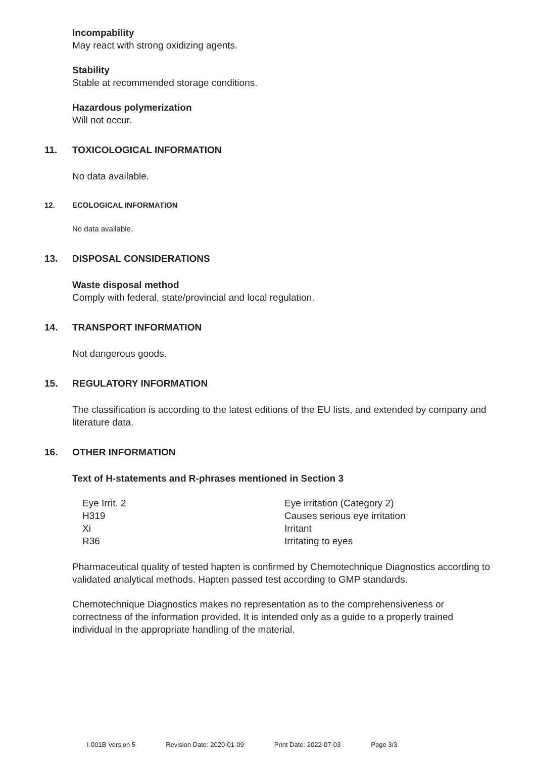Incompability
May react with strong oxidizing agents.
Stability
Stable at recommended storage conditions.
Hazardous polymerization
Will not occur.
11. TOXICOLOGICAL INFORMATION
No data available.
12. ECOLOGICAL INFORMATION
No data available.
13. DISPOSAL CONSIDERATIONS
Waste disposal method
Comply with federal, state/provincial and local regulation.
14. TRANSPORT INFORMATION
Not dangerous goods.
15. REGULATORY INFORMATION
The classification is according to the latest editions of the EU lists, and extended by company and literature data.
16. OTHER INFORMATION
Text of H-statements and R-phrases mentioned in Section 3
| Eye Irrit. 2 | Eye irritation (Category 2) |
| H319 | Causes serious eye irritation |
| Xi | Irritant |
| R36 | Irritating to eyes |
Pharmaceutical quality of tested hapten is confirmed by Chemotechnique Diagnostics according to validated analytical methods. Hapten passed test according to GMP standards.
Chemotechnique Diagnostics makes no representation as to the comprehensiveness or correctness of the information provided. It is intended only as a guide to a properly trained individual in the appropriate handling of the material.
I-001B Version 5 Revision Date: 2020-01-09 Print Date: 2022-07-03 Page 3/3